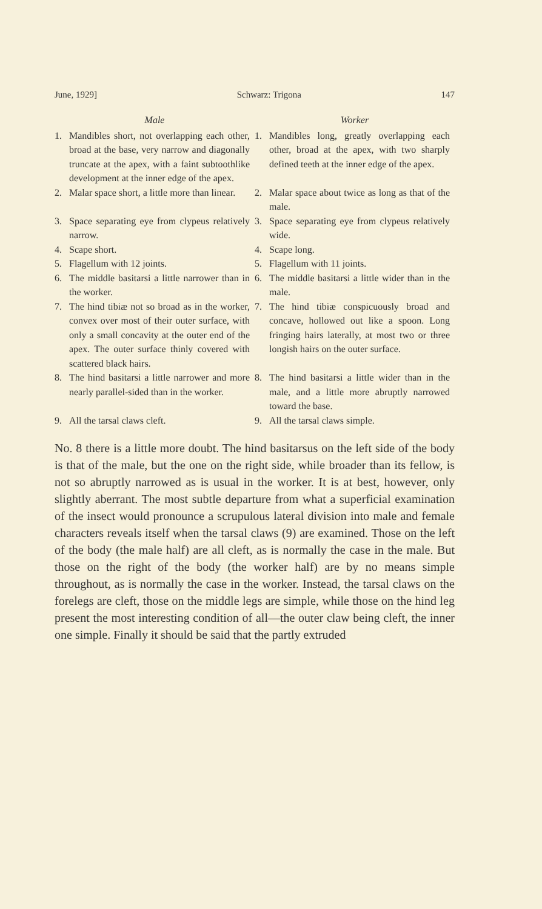June, 1929] Schwarz: Trigona 147
| Male | Worker |
| --- | --- |
| 1. Mandibles short, not overlapping each other, broad at the base, very narrow and diagonally truncate at the apex, with a faint subtoothlike development at the inner edge of the apex. | 1. Mandibles long, greatly overlapping each other, broad at the apex, with two sharply defined teeth at the inner edge of the apex. |
| 2. Malar space short, a little more than linear. | 2. Malar space about twice as long as that of the male. |
| 3. Space separating eye from clypeus relatively narrow. | 3. Space separating eye from clypeus relatively wide. |
| 4. Scape short. | 4. Scape long. |
| 5. Flagellum with 12 joints. | 5. Flagellum with 11 joints. |
| 6. The middle basitarsi a little narrower than in the worker. | 6. The middle basitarsi a little wider than in the male. |
| 7. The hind tibiæ not so broad as in the worker, convex over most of their outer surface, with only a small concavity at the outer end of the apex. The outer surface thinly covered with scattered black hairs. | 7. The hind tibiæ conspicuously broad and concave, hollowed out like a spoon. Long fringing hairs laterally, at most two or three longish hairs on the outer surface. |
| 8. The hind basitarsi a little narrower and more nearly parallel-sided than in the worker. | 8. The hind basitarsi a little wider than in the male, and a little more abruptly narrowed toward the base. |
| 9. All the tarsal claws cleft. | 9. All the tarsal claws simple. |
No. 8 there is a little more doubt. The hind basitarsus on the left side of the body is that of the male, but the one on the right side, while broader than its fellow, is not so abruptly narrowed as is usual in the worker. It is at best, however, only slightly aberrant. The most subtle departure from what a superficial examination of the insect would pronounce a scrupulous lateral division into male and female characters reveals itself when the tarsal claws (9) are examined. Those on the left of the body (the male half) are all cleft, as is normally the case in the male. But those on the right of the body (the worker half) are by no means simple throughout, as is normally the case in the worker. Instead, the tarsal claws on the forelegs are cleft, those on the middle legs are simple, while those on the hind leg present the most interesting condition of all—the outer claw being cleft, the inner one simple. Finally it should be said that the partly extruded